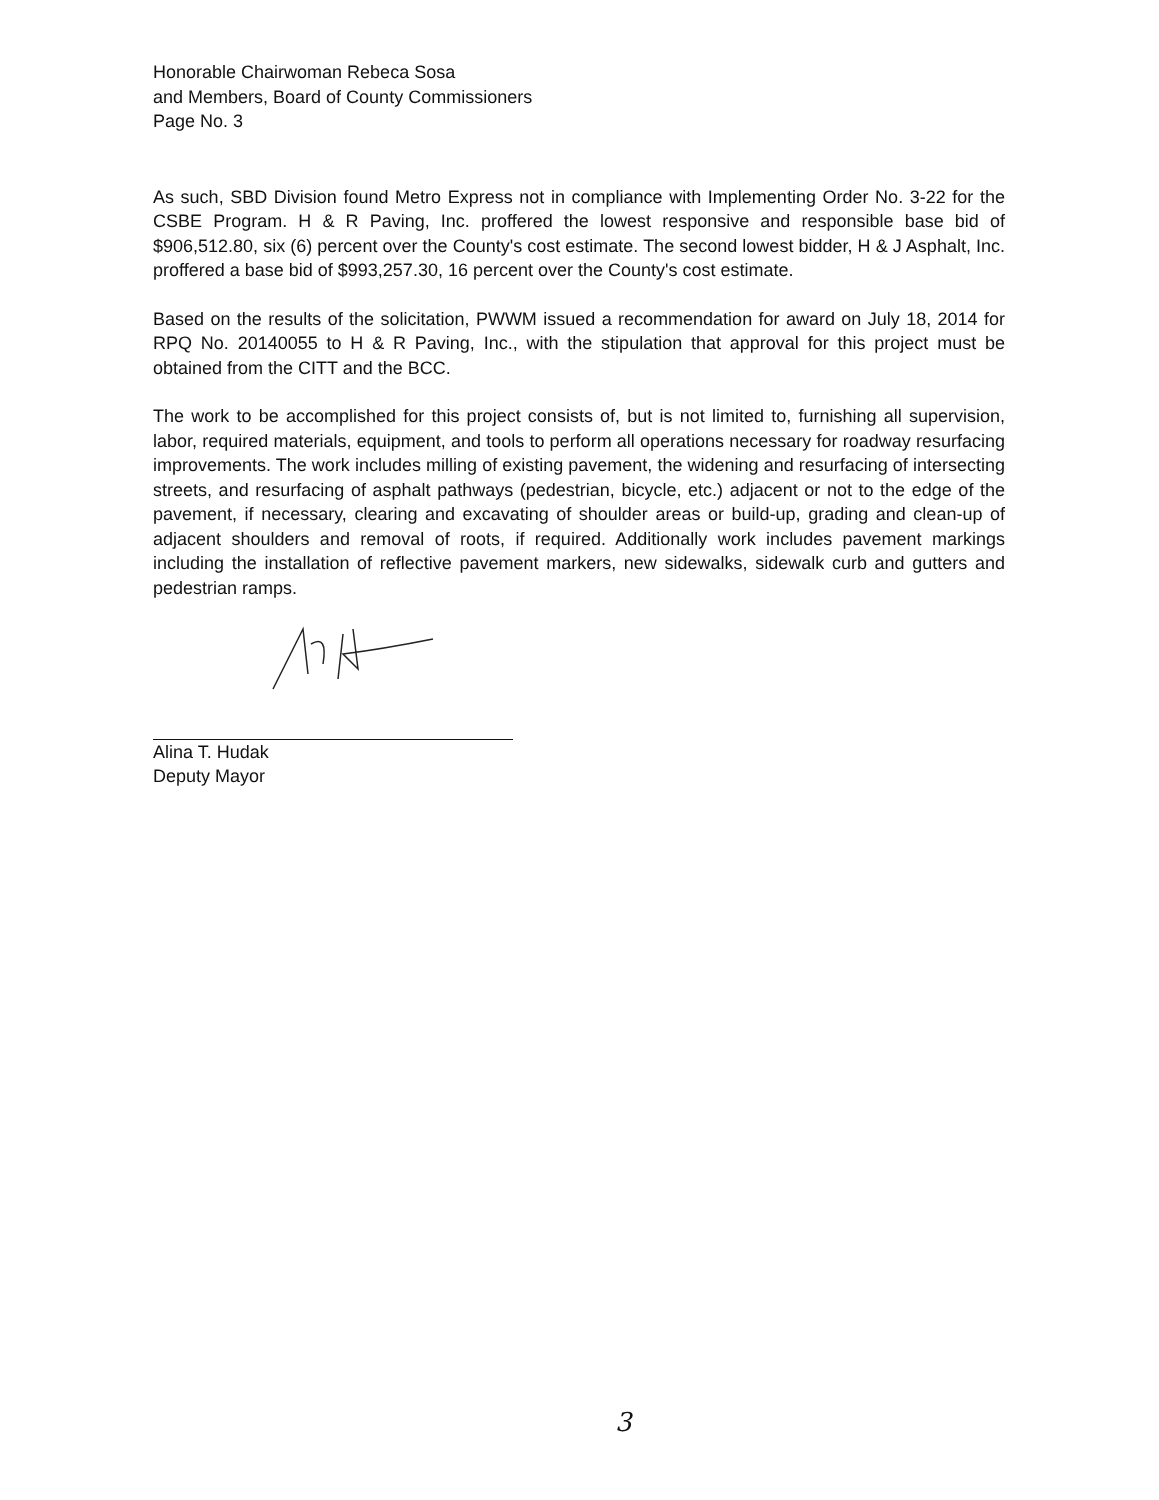Honorable Chairwoman Rebeca Sosa
and Members, Board of County Commissioners
Page No. 3
As such, SBD Division found Metro Express not in compliance with Implementing Order No. 3-22 for the CSBE Program. H & R Paving, Inc. proffered the lowest responsive and responsible base bid of $906,512.80, six (6) percent over the County's cost estimate. The second lowest bidder, H & J Asphalt, Inc. proffered a base bid of $993,257.30, 16 percent over the County's cost estimate.
Based on the results of the solicitation, PWWM issued a recommendation for award on July 18, 2014 for RPQ No. 20140055 to H & R Paving, Inc., with the stipulation that approval for this project must be obtained from the CITT and the BCC.
The work to be accomplished for this project consists of, but is not limited to, furnishing all supervision, labor, required materials, equipment, and tools to perform all operations necessary for roadway resurfacing improvements. The work includes milling of existing pavement, the widening and resurfacing of intersecting streets, and resurfacing of asphalt pathways (pedestrian, bicycle, etc.) adjacent or not to the edge of the pavement, if necessary, clearing and excavating of shoulder areas or build-up, grading and clean-up of adjacent shoulders and removal of roots, if required. Additionally work includes pavement markings including the installation of reflective pavement markers, new sidewalks, sidewalk curb and gutters and pedestrian ramps.
Alina T. Hudak
Deputy Mayor
3